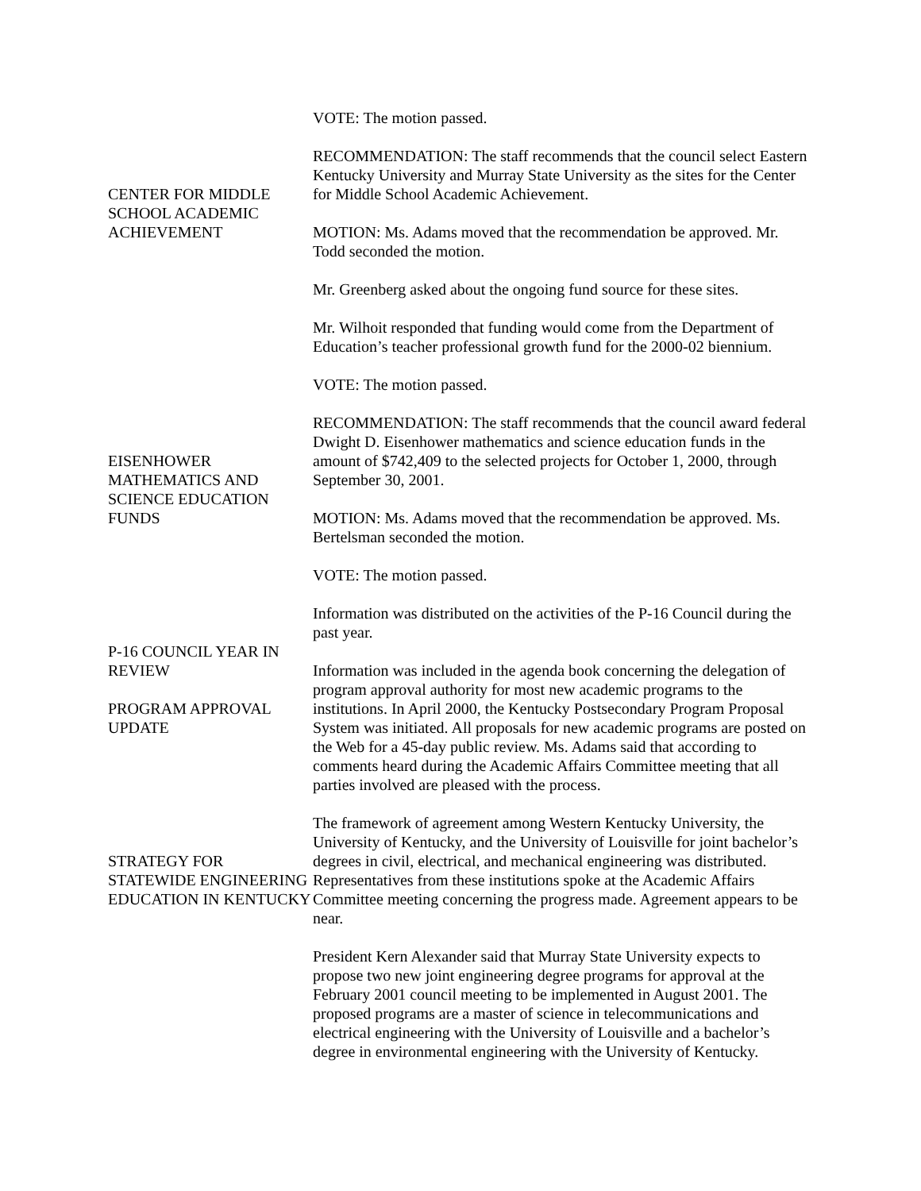VOTE: The motion passed.
CENTER FOR MIDDLE SCHOOL ACADEMIC ACHIEVEMENT
RECOMMENDATION: The staff recommends that the council select Eastern Kentucky University and Murray State University as the sites for the Center for Middle School Academic Achievement.
MOTION: Ms. Adams moved that the recommendation be approved. Mr. Todd seconded the motion.
Mr. Greenberg asked about the ongoing fund source for these sites.
Mr. Wilhoit responded that funding would come from the Department of Education’s teacher professional growth fund for the 2000-02 biennium.
VOTE: The motion passed.
EISENHOWER MATHEMATICS AND SCIENCE EDUCATION FUNDS
RECOMMENDATION: The staff recommends that the council award federal Dwight D. Eisenhower mathematics and science education funds in the amount of $742,409 to the selected projects for October 1, 2000, through September 30, 2001.
MOTION: Ms. Adams moved that the recommendation be approved. Ms. Bertelsman seconded the motion.
VOTE: The motion passed.
P-16 COUNCIL YEAR IN REVIEW
Information was distributed on the activities of the P-16 Council during the past year.
PROGRAM APPROVAL UPDATE
Information was included in the agenda book concerning the delegation of program approval authority for most new academic programs to the institutions. In April 2000, the Kentucky Postsecondary Program Proposal System was initiated. All proposals for new academic programs are posted on the Web for a 45-day public review. Ms. Adams said that according to comments heard during the Academic Affairs Committee meeting that all parties involved are pleased with the process.
STRATEGY FOR STATEWIDE ENGINEERING EDUCATION IN KENTUCKY
The framework of agreement among Western Kentucky University, the University of Kentucky, and the University of Louisville for joint bachelor’s degrees in civil, electrical, and mechanical engineering was distributed. Representatives from these institutions spoke at the Academic Affairs Committee meeting concerning the progress made. Agreement appears to be near.
President Kern Alexander said that Murray State University expects to propose two new joint engineering degree programs for approval at the February 2001 council meeting to be implemented in August 2001. The proposed programs are a master of science in telecommunications and electrical engineering with the University of Louisville and a bachelor’s degree in environmental engineering with the University of Kentucky.